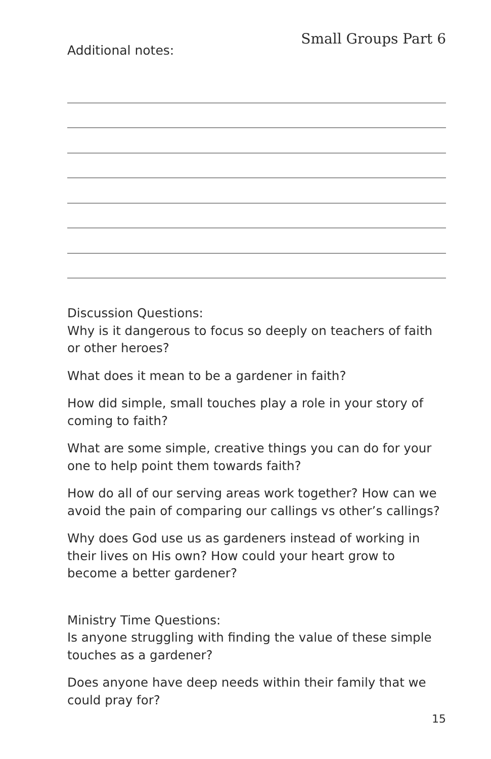Additional notes:
Small Groups Part 6
Discussion Questions:
Why is it dangerous to focus so deeply on teachers of faith or other heroes?
What does it mean to be a gardener in faith?
How did simple, small touches play a role in your story of coming to faith?
What are some simple, creative things you can do for your one to help point them towards faith?
How do all of our serving areas work together? How can we avoid the pain of comparing our callings vs other’s callings?
Why does God use us as gardeners instead of working in their lives on His own? How could your heart grow to become a better gardener?
Ministry Time Questions:
Is anyone struggling with finding the value of these simple touches as a gardener?
Does anyone have deep needs within their family that we could pray for?
15